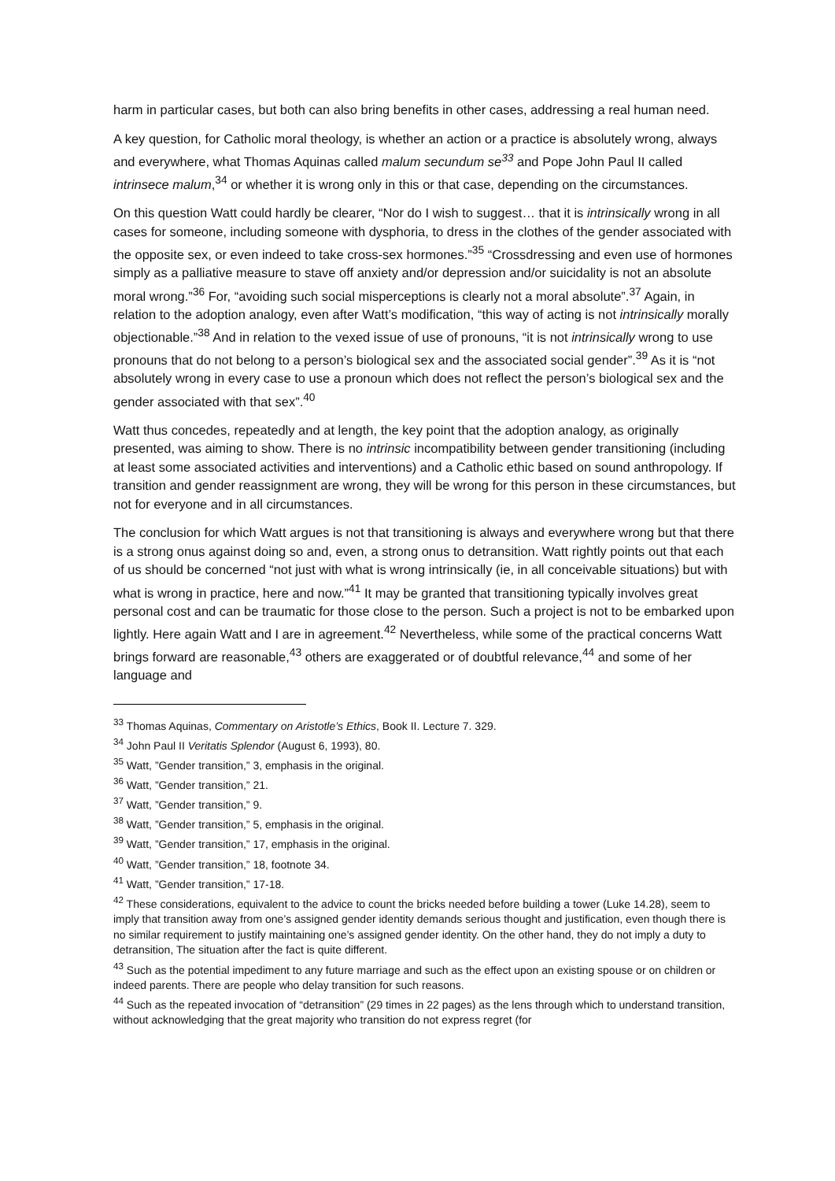harm in particular cases, but both can also bring benefits in other cases, addressing a real human need.
A key question, for Catholic moral theology, is whether an action or a practice is absolutely wrong, always and everywhere, what Thomas Aquinas called malum secundum se<sup>33</sup> and Pope John Paul II called intrinsece malum,<sup>34</sup> or whether it is wrong only in this or that case, depending on the circumstances.
On this question Watt could hardly be clearer, “Nor do I wish to suggest… that it is intrinsically wrong in all cases for someone, including someone with dysphoria, to dress in the clothes of the gender associated with the opposite sex, or even indeed to take cross-sex hormones.”<sup>35</sup> “Crossdressing and even use of hormones simply as a palliative measure to stave off anxiety and/or depression and/or suicidality is not an absolute moral wrong.”<sup>36</sup> For, “avoiding such social misperceptions is clearly not a moral absolute”.<sup>37</sup> Again, in relation to the adoption analogy, even after Watt’s modification, “this way of acting is not intrinsically morally objectionable.”<sup>38</sup> And in relation to the vexed issue of use of pronouns, “it is not intrinsically wrong to use pronouns that do not belong to a person’s biological sex and the associated social gender”.<sup>39</sup> As it is “not absolutely wrong in every case to use a pronoun which does not reflect the person’s biological sex and the gender associated with that sex”.<sup>40</sup>
Watt thus concedes, repeatedly and at length, the key point that the adoption analogy, as originally presented, was aiming to show. There is no intrinsic incompatibility between gender transitioning (including at least some associated activities and interventions) and a Catholic ethic based on sound anthropology. If transition and gender reassignment are wrong, they will be wrong for this person in these circumstances, but not for everyone and in all circumstances.
The conclusion for which Watt argues is not that transitioning is always and everywhere wrong but that there is a strong onus against doing so and, even, a strong onus to detransition. Watt rightly points out that each of us should be concerned “not just with what is wrong intrinsically (ie, in all conceivable situations) but with what is wrong in practice, here and now.”<sup>41</sup> It may be granted that transitioning typically involves great personal cost and can be traumatic for those close to the person. Such a project is not to be embarked upon lightly. Here again Watt and I are in agreement.<sup>42</sup> Nevertheless, while some of the practical concerns Watt brings forward are reasonable,<sup>43</sup> others are exaggerated or of doubtful relevance,<sup>44</sup> and some of her language and
<sup>33</sup> Thomas Aquinas, Commentary on Aristotle’s Ethics, Book II. Lecture 7. 329.
<sup>34</sup> John Paul II Veritatis Splendor (August 6, 1993), 80.
<sup>35</sup> Watt, ”Gender transition,” 3, emphasis in the original.
<sup>36</sup> Watt, ”Gender transition,” 21.
<sup>37</sup> Watt, ”Gender transition,” 9.
<sup>38</sup> Watt, ”Gender transition,” 5, emphasis in the original.
<sup>39</sup> Watt, ”Gender transition,” 17, emphasis in the original.
<sup>40</sup> Watt, ”Gender transition,” 18, footnote 34.
<sup>41</sup> Watt, ”Gender transition,” 17-18.
<sup>42</sup> These considerations, equivalent to the advice to count the bricks needed before building a tower (Luke 14.28), seem to imply that transition away from one’s assigned gender identity demands serious thought and justification, even though there is no similar requirement to justify maintaining one’s assigned gender identity. On the other hand, they do not imply a duty to detransition, The situation after the fact is quite different.
<sup>43</sup> Such as the potential impediment to any future marriage and such as the effect upon an existing spouse or on children or indeed parents. There are people who delay transition for such reasons.
<sup>44</sup> Such as the repeated invocation of “detransition” (29 times in 22 pages) as the lens through which to understand transition, without acknowledging that the great majority who transition do not express regret (for